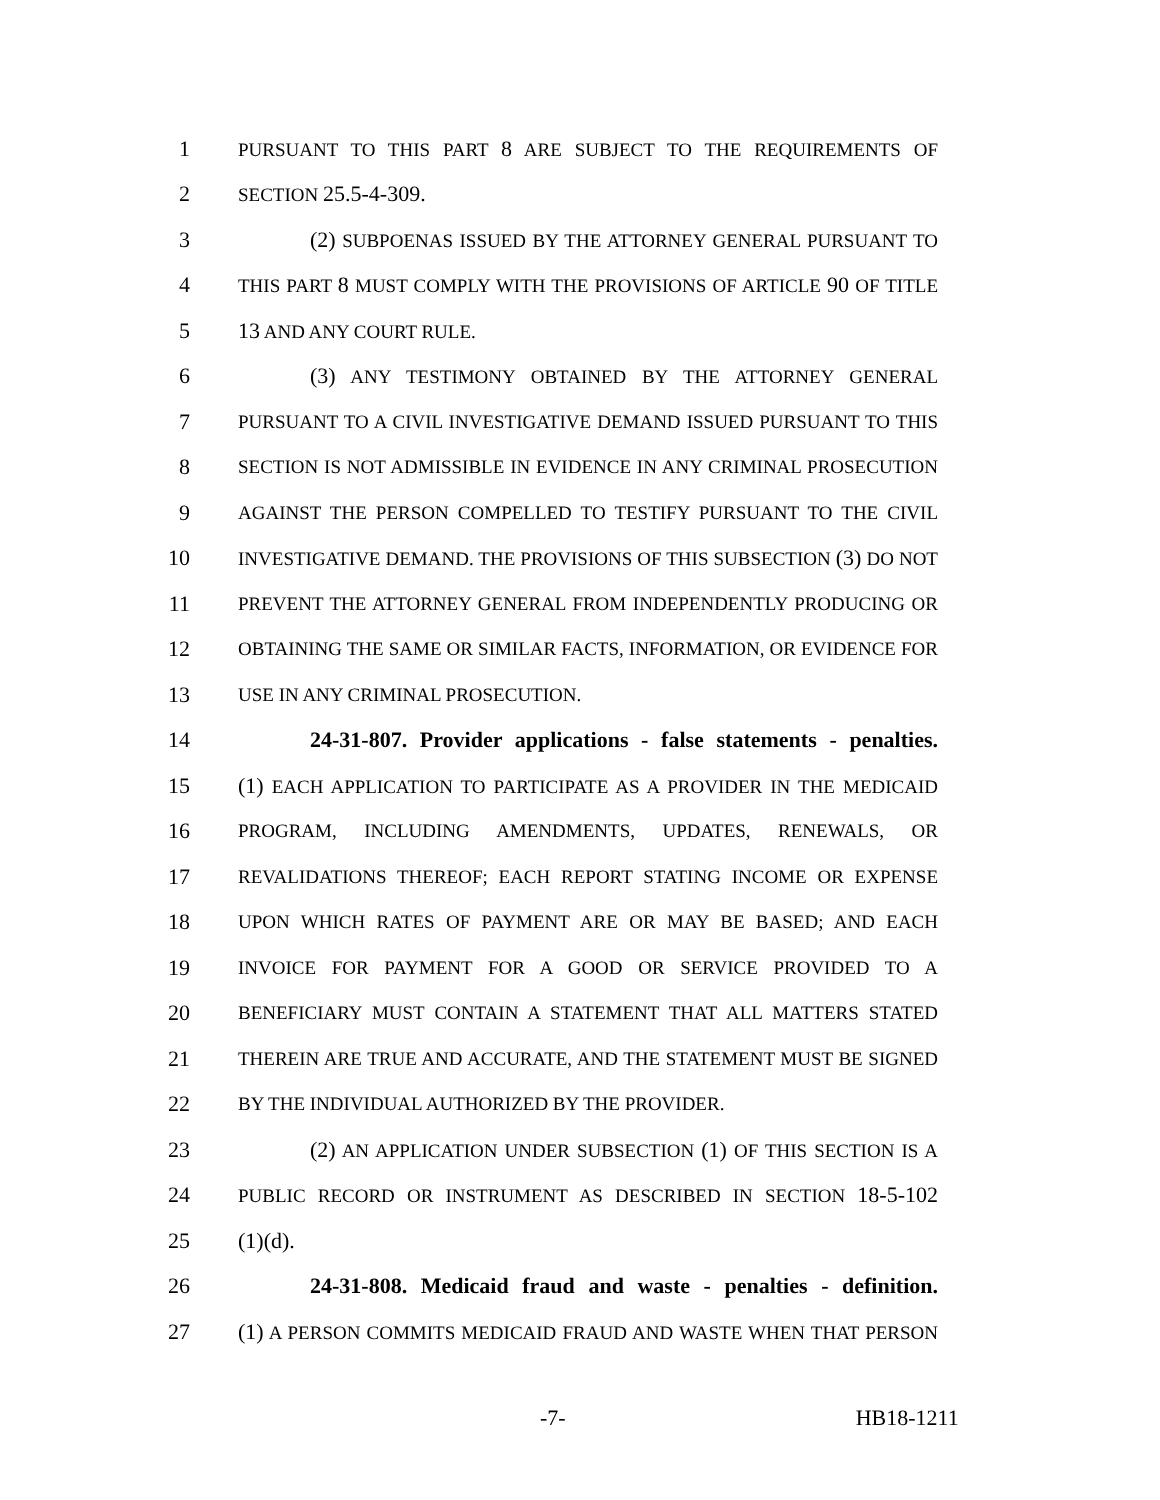1 PURSUANT TO THIS PART 8 ARE SUBJECT TO THE REQUIREMENTS OF
2 SECTION 25.5-4-309.
3 (2) SUBPOENAS ISSUED BY THE ATTORNEY GENERAL PURSUANT TO
4 THIS PART 8 MUST COMPLY WITH THE PROVISIONS OF ARTICLE 90 OF TITLE
5 13 AND ANY COURT RULE.
6 (3) ANY TESTIMONY OBTAINED BY THE ATTORNEY GENERAL
7 PURSUANT TO A CIVIL INVESTIGATIVE DEMAND ISSUED PURSUANT TO THIS
8 SECTION IS NOT ADMISSIBLE IN EVIDENCE IN ANY CRIMINAL PROSECUTION
9 AGAINST THE PERSON COMPELLED TO TESTIFY PURSUANT TO THE CIVIL
10 INVESTIGATIVE DEMAND. THE PROVISIONS OF THIS SUBSECTION (3) DO NOT
11 PREVENT THE ATTORNEY GENERAL FROM INDEPENDENTLY PRODUCING OR
12 OBTAINING THE SAME OR SIMILAR FACTS, INFORMATION, OR EVIDENCE FOR
13 USE IN ANY CRIMINAL PROSECUTION.
14 24-31-807. Provider applications - false statements - penalties.
15 (1) EACH APPLICATION TO PARTICIPATE AS A PROVIDER IN THE MEDICAID
16 PROGRAM, INCLUDING AMENDMENTS, UPDATES, RENEWALS, OR
17 REVALIDATIONS THEREOF; EACH REPORT STATING INCOME OR EXPENSE
18 UPON WHICH RATES OF PAYMENT ARE OR MAY BE BASED; AND EACH
19 INVOICE FOR PAYMENT FOR A GOOD OR SERVICE PROVIDED TO A
20 BENEFICIARY MUST CONTAIN A STATEMENT THAT ALL MATTERS STATED
21 THEREIN ARE TRUE AND ACCURATE, AND THE STATEMENT MUST BE SIGNED
22 BY THE INDIVIDUAL AUTHORIZED BY THE PROVIDER.
23 (2) AN APPLICATION UNDER SUBSECTION (1) OF THIS SECTION IS A
24 PUBLIC RECORD OR INSTRUMENT AS DESCRIBED IN SECTION 18-5-102
25 (1)(d).
26 24-31-808. Medicaid fraud and waste - penalties - definition.
27 (1) A PERSON COMMITS MEDICAID FRAUD AND WASTE WHEN THAT PERSON
-7- HB18-1211